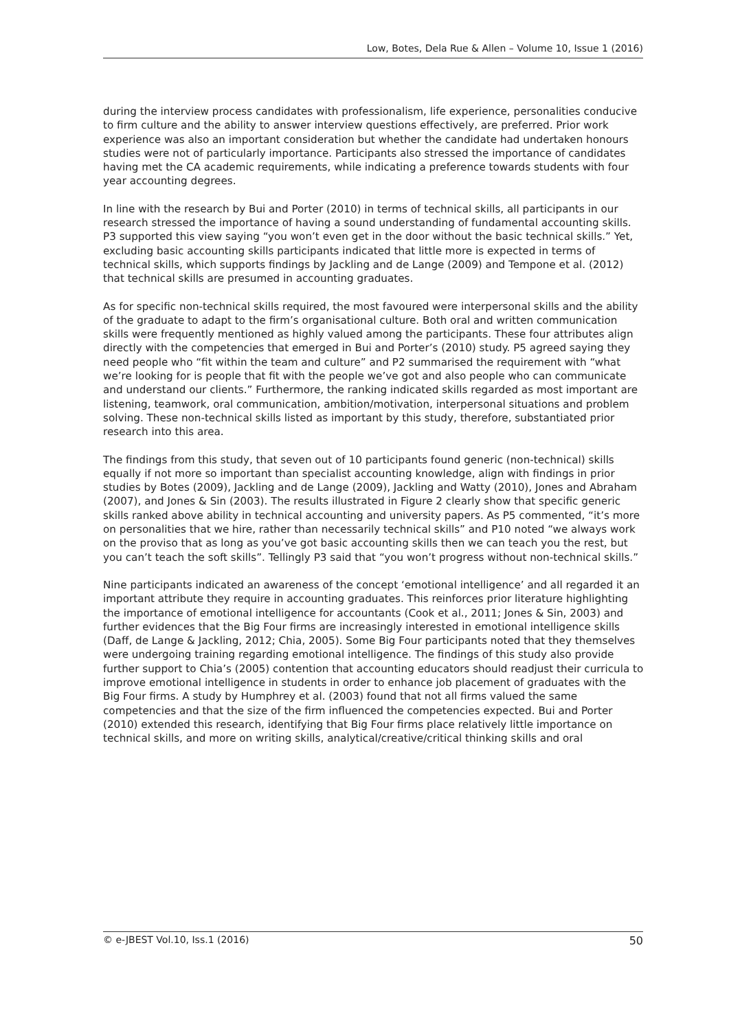Low, Botes, Dela Rue & Allen – Volume 10, Issue 1 (2016)
during the interview process candidates with professionalism, life experience, personalities conducive to firm culture and the ability to answer interview questions effectively, are preferred. Prior work experience was also an important consideration but whether the candidate had undertaken honours studies were not of particularly importance. Participants also stressed the importance of candidates having met the CA academic requirements, while indicating a preference towards students with four year accounting degrees.
In line with the research by Bui and Porter (2010) in terms of technical skills, all participants in our research stressed the importance of having a sound understanding of fundamental accounting skills. P3 supported this view saying “you won’t even get in the door without the basic technical skills.” Yet, excluding basic accounting skills participants indicated that little more is expected in terms of technical skills, which supports findings by Jackling and de Lange (2009) and Tempone et al. (2012) that technical skills are presumed in accounting graduates.
As for specific non-technical skills required, the most favoured were interpersonal skills and the ability of the graduate to adapt to the firm’s organisational culture. Both oral and written communication skills were frequently mentioned as highly valued among the participants. These four attributes align directly with the competencies that emerged in Bui and Porter’s (2010) study. P5 agreed saying they need people who “fit within the team and culture” and P2 summarised the requirement with “what we’re looking for is people that fit with the people we’ve got and also people who can communicate and understand our clients.” Furthermore, the ranking indicated skills regarded as most important are listening, teamwork, oral communication, ambition/motivation, interpersonal situations and problem solving. These non-technical skills listed as important by this study, therefore, substantiated prior research into this area.
The findings from this study, that seven out of 10 participants found generic (non-technical) skills equally if not more so important than specialist accounting knowledge, align with findings in prior studies by Botes (2009), Jackling and de Lange (2009), Jackling and Watty (2010), Jones and Abraham (2007), and Jones & Sin (2003). The results illustrated in Figure 2 clearly show that specific generic skills ranked above ability in technical accounting and university papers. As P5 commented, “it’s more on personalities that we hire, rather than necessarily technical skills” and P10 noted “we always work on the proviso that as long as you’ve got basic accounting skills then we can teach you the rest, but you can’t teach the soft skills”. Tellingly P3 said that “you won’t progress without non-technical skills.”
Nine participants indicated an awareness of the concept ‘emotional intelligence’ and all regarded it an important attribute they require in accounting graduates. This reinforces prior literature highlighting the importance of emotional intelligence for accountants (Cook et al., 2011; Jones & Sin, 2003) and further evidences that the Big Four firms are increasingly interested in emotional intelligence skills (Daff, de Lange & Jackling, 2012; Chia, 2005). Some Big Four participants noted that they themselves were undergoing training regarding emotional intelligence. The findings of this study also provide further support to Chia’s (2005) contention that accounting educators should readjust their curricula to improve emotional intelligence in students in order to enhance job placement of graduates with the Big Four firms. A study by Humphrey et al. (2003) found that not all firms valued the same competencies and that the size of the firm influenced the competencies expected. Bui and Porter (2010) extended this research, identifying that Big Four firms place relatively little importance on technical skills, and more on writing skills, analytical/creative/critical thinking skills and oral
© e-JBEST Vol.10, Iss.1 (2016) 50